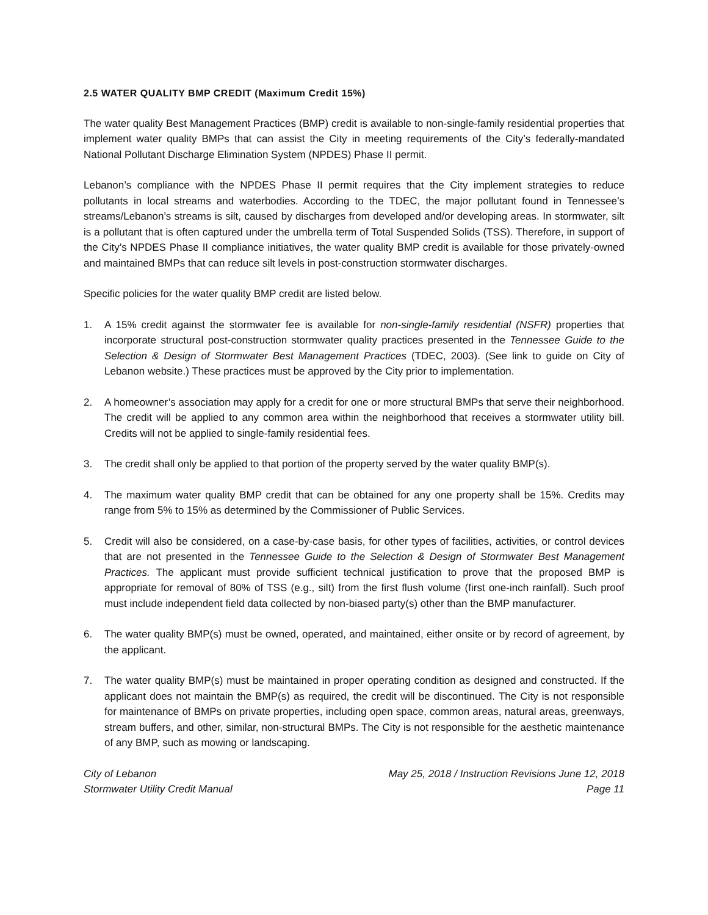2.5 WATER QUALITY BMP CREDIT (Maximum Credit 15%)
The water quality Best Management Practices (BMP) credit is available to non-single-family residential properties that implement water quality BMPs that can assist the City in meeting requirements of the City’s federally-mandated National Pollutant Discharge Elimination System (NPDES) Phase II permit.
Lebanon’s compliance with the NPDES Phase II permit requires that the City implement strategies to reduce pollutants in local streams and waterbodies. According to the TDEC, the major pollutant found in Tennessee’s streams/Lebanon’s streams is silt, caused by discharges from developed and/or developing areas. In stormwater, silt is a pollutant that is often captured under the umbrella term of Total Suspended Solids (TSS). Therefore, in support of the City’s NPDES Phase II compliance initiatives, the water quality BMP credit is available for those privately-owned and maintained BMPs that can reduce silt levels in post-construction stormwater discharges.
Specific policies for the water quality BMP credit are listed below.
1. A 15% credit against the stormwater fee is available for non-single-family residential (NSFR) properties that incorporate structural post-construction stormwater quality practices presented in the Tennessee Guide to the Selection & Design of Stormwater Best Management Practices (TDEC, 2003). (See link to guide on City of Lebanon website.) These practices must be approved by the City prior to implementation.
2. A homeowner’s association may apply for a credit for one or more structural BMPs that serve their neighborhood. The credit will be applied to any common area within the neighborhood that receives a stormwater utility bill. Credits will not be applied to single-family residential fees.
3. The credit shall only be applied to that portion of the property served by the water quality BMP(s).
4. The maximum water quality BMP credit that can be obtained for any one property shall be 15%. Credits may range from 5% to 15% as determined by the Commissioner of Public Services.
5. Credit will also be considered, on a case-by-case basis, for other types of facilities, activities, or control devices that are not presented in the Tennessee Guide to the Selection & Design of Stormwater Best Management Practices. The applicant must provide sufficient technical justification to prove that the proposed BMP is appropriate for removal of 80% of TSS (e.g., silt) from the first flush volume (first one-inch rainfall). Such proof must include independent field data collected by non-biased party(s) other than the BMP manufacturer.
6. The water quality BMP(s) must be owned, operated, and maintained, either onsite or by record of agreement, by the applicant.
7. The water quality BMP(s) must be maintained in proper operating condition as designed and constructed. If the applicant does not maintain the BMP(s) as required, the credit will be discontinued. The City is not responsible for maintenance of BMPs on private properties, including open space, common areas, natural areas, greenways, stream buffers, and other, similar, non-structural BMPs. The City is not responsible for the aesthetic maintenance of any BMP, such as mowing or landscaping.
City of Lebanon
Stormwater Utility Credit Manual
May 25, 2018 / Instruction Revisions June 12, 2018
Page 11